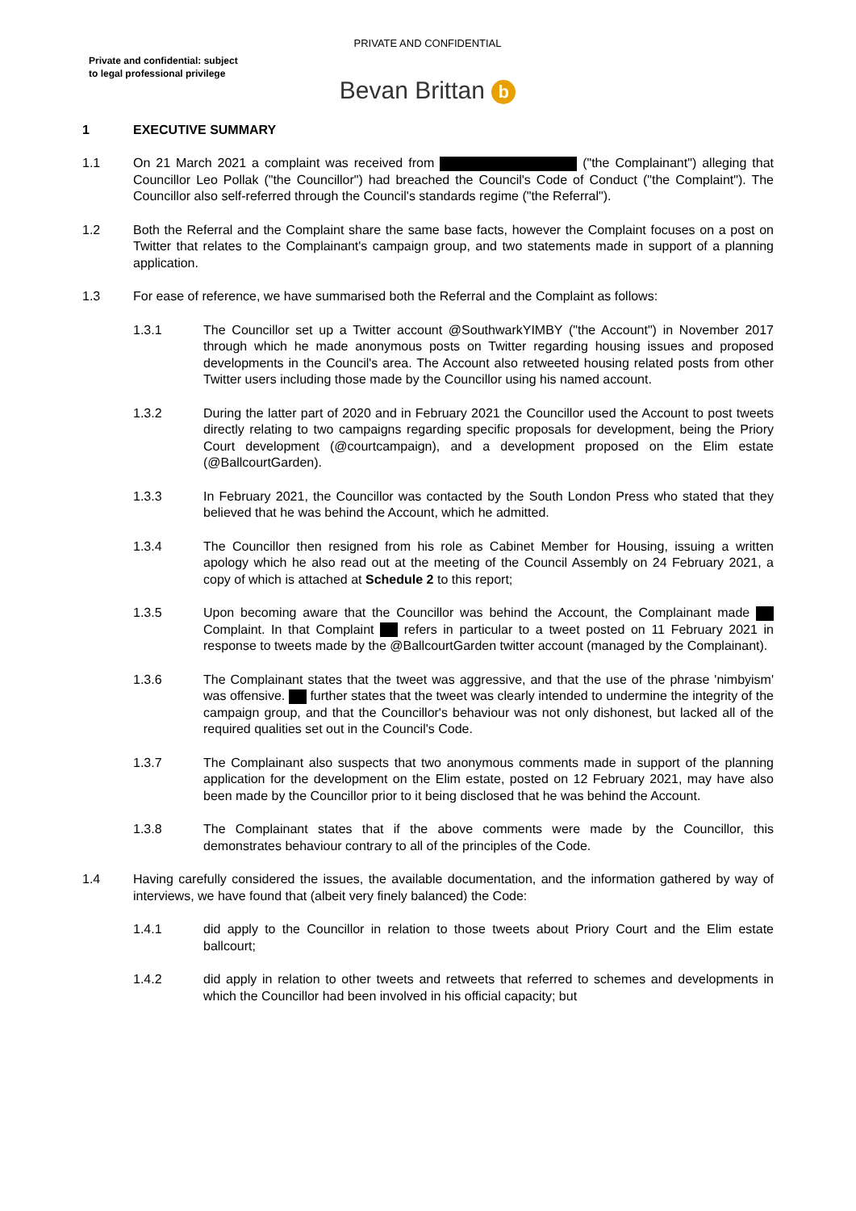PRIVATE AND CONFIDENTIAL
Private and confidential: subject
to legal professional privilege
Bevan Brittan b
1 EXECUTIVE SUMMARY
1.1 On 21 March 2021 a complaint was received from ("the Complainant") alleging that Councillor Leo Pollak ("the Councillor") had breached the Council's Code of Conduct ("the Complaint"). The Councillor also self-referred through the Council's standards regime ("the Referral").
1.2 Both the Referral and the Complaint share the same base facts, however the Complaint focuses on a post on Twitter that relates to the Complainant's campaign group, and two statements made in support of a planning application.
1.3 For ease of reference, we have summarised both the Referral and the Complaint as follows:
1.3.1 The Councillor set up a Twitter account @SouthwarkYIMBY ("the Account") in November 2017 through which he made anonymous posts on Twitter regarding housing issues and proposed developments in the Council's area. The Account also retweeted housing related posts from other Twitter users including those made by the Councillor using his named account.
1.3.2 During the latter part of 2020 and in February 2021 the Councillor used the Account to post tweets directly relating to two campaigns regarding specific proposals for development, being the Priory Court development (@courtcampaign), and a development proposed on the Elim estate (@BallcourtGarden).
1.3.3 In February 2021, the Councillor was contacted by the South London Press who stated that they believed that he was behind the Account, which he admitted.
1.3.4 The Councillor then resigned from his role as Cabinet Member for Housing, issuing a written apology which he also read out at the meeting of the Council Assembly on 24 February 2021, a copy of which is attached at Schedule 2 to this report;
1.3.5 Upon becoming aware that the Councillor was behind the Account, the Complainant made Complaint. In that Complaint refers in particular to a tweet posted on 11 February 2021 in response to tweets made by the @BallcourtGarden twitter account (managed by the Complainant).
1.3.6 The Complainant states that the tweet was aggressive, and that the use of the phrase 'nimbyism' was offensive. further states that the tweet was clearly intended to undermine the integrity of the campaign group, and that the Councillor's behaviour was not only dishonest, but lacked all of the required qualities set out in the Council's Code.
1.3.7 The Complainant also suspects that two anonymous comments made in support of the planning application for the development on the Elim estate, posted on 12 February 2021, may have also been made by the Councillor prior to it being disclosed that he was behind the Account.
1.3.8 The Complainant states that if the above comments were made by the Councillor, this demonstrates behaviour contrary to all of the principles of the Code.
1.4 Having carefully considered the issues, the available documentation, and the information gathered by way of interviews, we have found that (albeit very finely balanced) the Code:
1.4.1 did apply to the Councillor in relation to those tweets about Priory Court and the Elim estate ballcourt;
1.4.2 did apply in relation to other tweets and retweets that referred to schemes and developments in which the Councillor had been involved in his official capacity; but